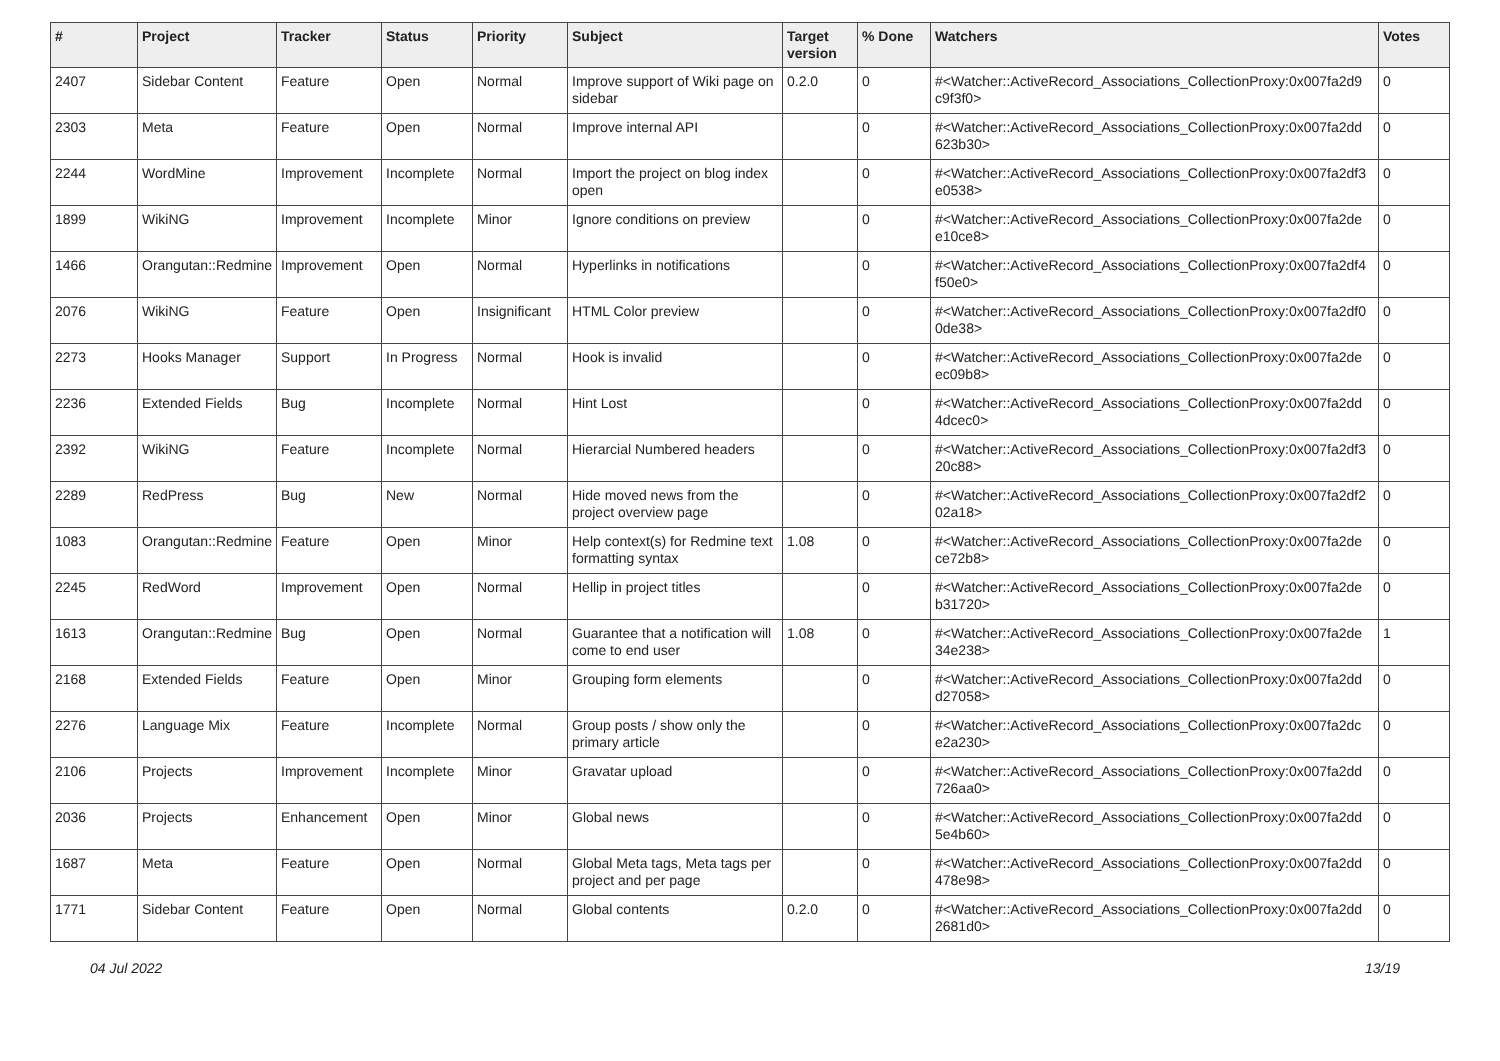| # | Project | Tracker | Status | Priority | Subject | Target version | % Done | Watchers | Votes |
| --- | --- | --- | --- | --- | --- | --- | --- | --- | --- |
| 2407 | Sidebar Content | Feature | Open | Normal | Improve support of Wiki page on sidebar | 0.2.0 | 0 | #<Watcher::ActiveRecord_Associations_CollectionProxy:0x007fa2d9 c9f3f0> | 0 |
| 2303 | Meta | Feature | Open | Normal | Improve internal API | | 0 | #<Watcher::ActiveRecord_Associations_CollectionProxy:0x007fa2dd 623b30> | 0 |
| 2244 | WordMine | Improvement | Incomplete | Normal | Import the project on blog index open | | 0 | #<Watcher::ActiveRecord_Associations_CollectionProxy:0x007fa2df3 e0538> | 0 |
| 1899 | WikiNG | Improvement | Incomplete | Minor | Ignore conditions on preview | | 0 | #<Watcher::ActiveRecord_Associations_CollectionProxy:0x007fa2de e10ce8> | 0 |
| 1466 | Orangutan::Redmine | Improvement | Open | Normal | Hyperlinks in notifications | | 0 | #<Watcher::ActiveRecord_Associations_CollectionProxy:0x007fa2df4 f50e0> | 0 |
| 2076 | WikiNG | Feature | Open | Insignificant | HTML Color preview | | 0 | #<Watcher::ActiveRecord_Associations_CollectionProxy:0x007fa2df0 0de38> | 0 |
| 2273 | Hooks Manager | Support | In Progress | Normal | Hook is invalid | | 0 | #<Watcher::ActiveRecord_Associations_CollectionProxy:0x007fa2de ec09b8> | 0 |
| 2236 | Extended Fields | Bug | Incomplete | Normal | Hint Lost | | 0 | #<Watcher::ActiveRecord_Associations_CollectionProxy:0x007fa2dd 4dcec0> | 0 |
| 2392 | WikiNG | Feature | Incomplete | Normal | Hierarcial Numbered headers | | 0 | #<Watcher::ActiveRecord_Associations_CollectionProxy:0x007fa2df3 20c88> | 0 |
| 2289 | RedPress | Bug | New | Normal | Hide moved news from the project overview page | | 0 | #<Watcher::ActiveRecord_Associations_CollectionProxy:0x007fa2df2 02a18> | 0 |
| 1083 | Orangutan::Redmine | Feature | Open | Minor | Help context(s) for Redmine text formatting syntax | 1.08 | 0 | #<Watcher::ActiveRecord_Associations_CollectionProxy:0x007fa2de ce72b8> | 0 |
| 2245 | RedWord | Improvement | Open | Normal | Hellip in project titles | | 0 | #<Watcher::ActiveRecord_Associations_CollectionProxy:0x007fa2de b31720> | 0 |
| 1613 | Orangutan::Redmine | Bug | Open | Normal | Guarantee that a notification will come to end user | 1.08 | 0 | #<Watcher::ActiveRecord_Associations_CollectionProxy:0x007fa2de 34e238> | 1 |
| 2168 | Extended Fields | Feature | Open | Minor | Grouping form elements | | 0 | #<Watcher::ActiveRecord_Associations_CollectionProxy:0x007fa2dd d27058> | 0 |
| 2276 | Language Mix | Feature | Incomplete | Normal | Group posts / show only the primary article | | 0 | #<Watcher::ActiveRecord_Associations_CollectionProxy:0x007fa2dc e2a230> | 0 |
| 2106 | Projects | Improvement | Incomplete | Minor | Gravatar upload | | 0 | #<Watcher::ActiveRecord_Associations_CollectionProxy:0x007fa2dd 726aa0> | 0 |
| 2036 | Projects | Enhancement | Open | Minor | Global news | | 0 | #<Watcher::ActiveRecord_Associations_CollectionProxy:0x007fa2dd 5e4b60> | 0 |
| 1687 | Meta | Feature | Open | Normal | Global Meta tags, Meta tags per project and per page | | 0 | #<Watcher::ActiveRecord_Associations_CollectionProxy:0x007fa2dd 478e98> | 0 |
| 1771 | Sidebar Content | Feature | Open | Normal | Global contents | 0.2.0 | 0 | #<Watcher::ActiveRecord_Associations_CollectionProxy:0x007fa2dd 2681d0> | 0 |
04 Jul 2022 13/19